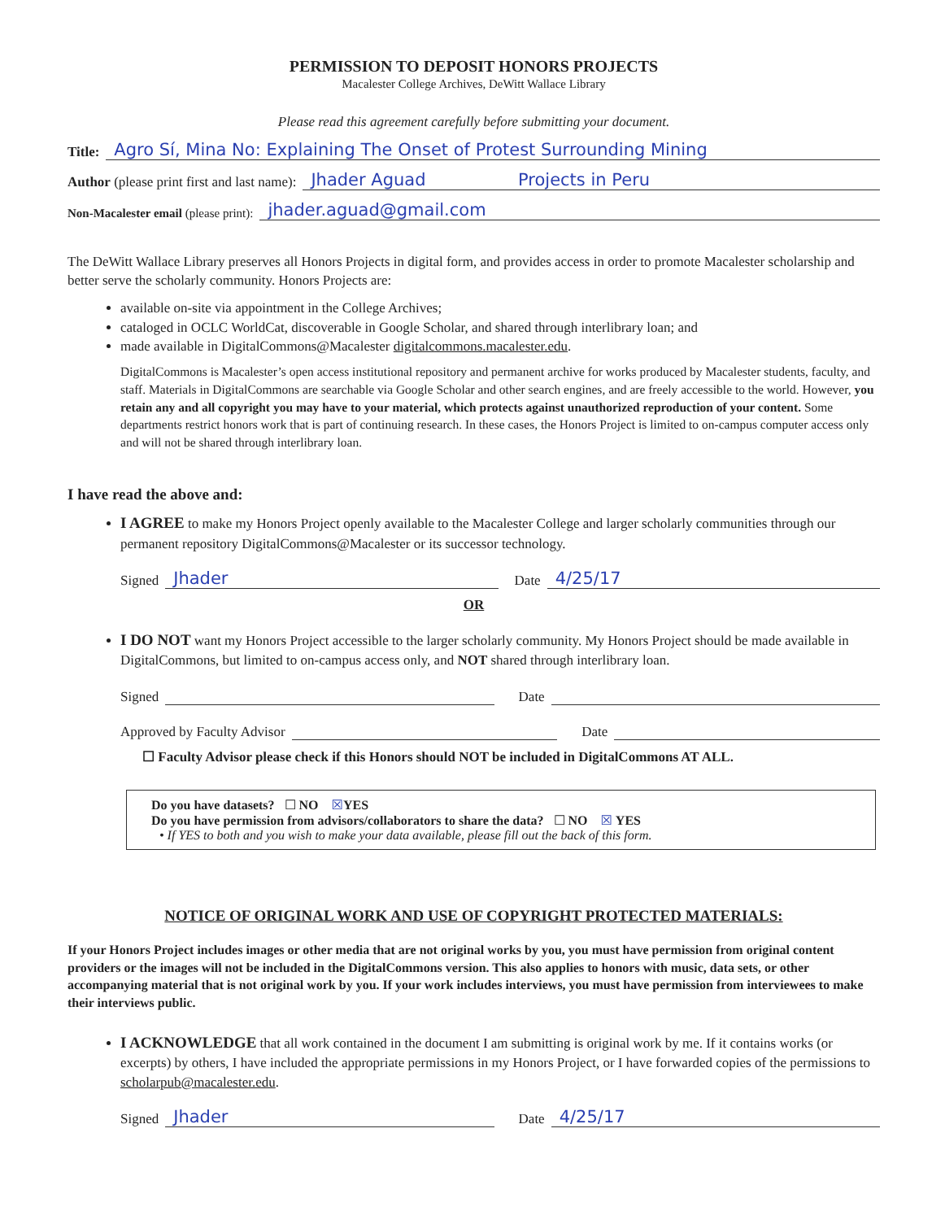PERMISSION TO DEPOSIT HONORS PROJECTS
Macalester College Archives, DeWitt Wallace Library
Please read this agreement carefully before submitting your document.
Title: Agro Sí, Mina No: Explaining The Onset of Protest Surrounding Mining
Author (please print first and last name): Jhader Aguad Projects in Peru
Non-Macalester email (please print): jhader.aguad@gmail.com
The DeWitt Wallace Library preserves all Honors Projects in digital form, and provides access in order to promote Macalester scholarship and better serve the scholarly community. Honors Projects are:
available on-site via appointment in the College Archives;
cataloged in OCLC WorldCat, discoverable in Google Scholar, and shared through interlibrary loan; and
made available in DigitalCommons@Macalester digitalcommons.macalester.edu.
DigitalCommons is Macalester’s open access institutional repository and permanent archive for works produced by Macalester students, faculty, and staff. Materials in DigitalCommons are searchable via Google Scholar and other search engines, and are freely accessible to the world. However, you retain any and all copyright you may have to your material, which protects against unauthorized reproduction of your content. Some departments restrict honors work that is part of continuing research. In these cases, the Honors Project is limited to on-campus computer access only and will not be shared through interlibrary loan.
I have read the above and:
I AGREE to make my Honors Project openly available to the Macalester College and larger scholarly communities through our permanent repository DigitalCommons@Macalester or its successor technology.
Signed Jhader Date 4/25/17
OR
I DO NOT want my Honors Project accessible to the larger scholarly community. My Honors Project should be made available in DigitalCommons, but limited to on-campus access only, and NOT shared through interlibrary loan.
Signed Date
Approved by Faculty Advisor Date
☐ Faculty Advisor please check if this Honors should NOT be included in DigitalCommons AT ALL.
Do you have datasets? ☐ NO ☒YES
Do you have permission from advisors/collaborators to share the data? ☐ NO ☒ YES
• If YES to both and you wish to make your data available, please fill out the back of this form.
NOTICE OF ORIGINAL WORK AND USE OF COPYRIGHT PROTECTED MATERIALS:
If your Honors Project includes images or other media that are not original works by you, you must have permission from original content providers or the images will not be included in the DigitalCommons version. This also applies to honors with music, data sets, or other accompanying material that is not original work by you. If your work includes interviews, you must have permission from interviewees to make their interviews public.
I ACKNOWLEDGE that all work contained in the document I am submitting is original work by me. If it contains works (or excerpts) by others, I have included the appropriate permissions in my Honors Project, or I have forwarded copies of the permissions to scholarpub@macalester.edu.
Signed Jhader Date 4/25/17